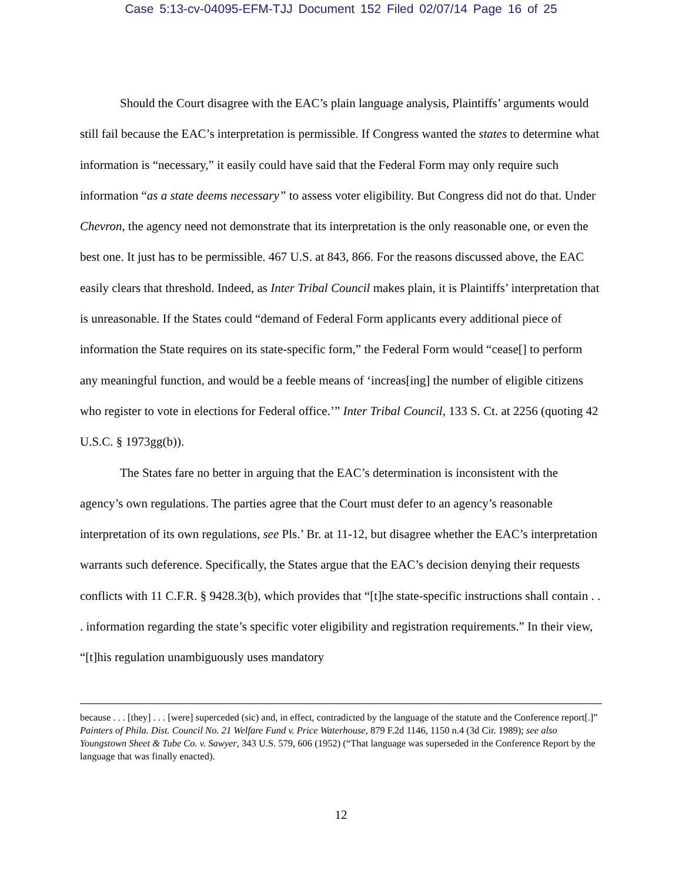Case 5:13-cv-04095-EFM-TJJ Document 152 Filed 02/07/14 Page 16 of 25
Should the Court disagree with the EAC’s plain language analysis, Plaintiffs’ arguments would still fail because the EAC’s interpretation is permissible. If Congress wanted the states to determine what information is “necessary,” it easily could have said that the Federal Form may only require such information “as a state deems necessary” to assess voter eligibility. But Congress did not do that. Under Chevron, the agency need not demonstrate that its interpretation is the only reasonable one, or even the best one. It just has to be permissible. 467 U.S. at 843, 866. For the reasons discussed above, the EAC easily clears that threshold. Indeed, as Inter Tribal Council makes plain, it is Plaintiffs’ interpretation that is unreasonable. If the States could “demand of Federal Form applicants every additional piece of information the State requires on its state-specific form,” the Federal Form would “cease[] to perform any meaningful function, and would be a feeble means of ‘increas[ing] the number of eligible citizens who register to vote in elections for Federal office.’” Inter Tribal Council, 133 S. Ct. at 2256 (quoting 42 U.S.C. § 1973gg(b)).
The States fare no better in arguing that the EAC’s determination is inconsistent with the agency’s own regulations. The parties agree that the Court must defer to an agency’s reasonable interpretation of its own regulations, see Pls.’ Br. at 11-12, but disagree whether the EAC’s interpretation warrants such deference. Specifically, the States argue that the EAC’s decision denying their requests conflicts with 11 C.F.R. § 9428.3(b), which provides that “[t]he state-specific instructions shall contain . . . information regarding the state’s specific voter eligibility and registration requirements.” In their view, “[t]his regulation unambiguously uses mandatory
because . . . [they] . . . [were] superceded (sic) and, in effect, contradicted by the language of the statute and the Conference report[.]” Painters of Phila. Dist. Council No. 21 Welfare Fund v. Price Waterhouse, 879 F.2d 1146, 1150 n.4 (3d Cir. 1989); see also Youngstown Sheet & Tube Co. v. Sawyer, 343 U.S. 579, 606 (1952) (“That language was superseded in the Conference Report by the language that was finally enacted).
12